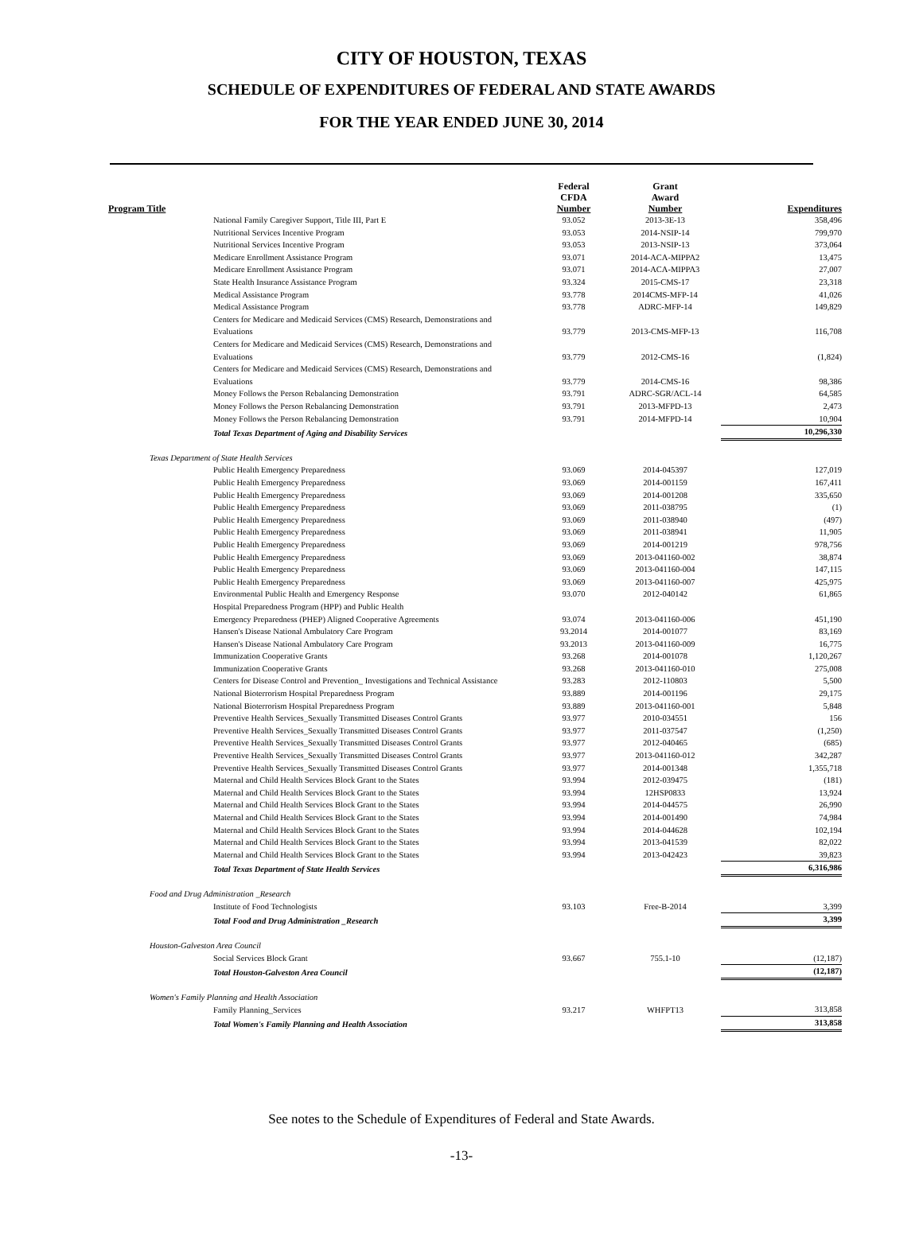CITY OF HOUSTON, TEXAS
SCHEDULE OF EXPENDITURES OF FEDERAL AND STATE AWARDS
FOR THE YEAR ENDED JUNE 30, 2014
| Program Title | Federal CFDA Number | Grant Award Number | Expenditures |
| --- | --- | --- | --- |
| National Family Caregiver Support, Title III, Part E | 93.052 | 2013-3E-13 | 358,496 |
| Nutritional Services Incentive Program | 93.053 | 2014-NSIP-14 | 799,970 |
| Nutritional Services Incentive Program | 93.053 | 2013-NSIP-13 | 373,064 |
| Medicare Enrollment Assistance Program | 93.071 | 2014-ACA-MIPPA2 | 13,475 |
| Medicare Enrollment Assistance Program | 93.071 | 2014-ACA-MIPPA3 | 27,007 |
| State Health Insurance Assistance Program | 93.324 | 2015-CMS-17 | 23,318 |
| Medical Assistance Program | 93.778 | 2014CMS-MFP-14 | 41,026 |
| Medical Assistance Program | 93.778 | ADRC-MFP-14 | 149,829 |
| Centers for Medicare and Medicaid Services (CMS) Research, Demonstrations and Evaluations | 93.779 | 2013-CMS-MFP-13 | 116,708 |
| Centers for Medicare and Medicaid Services (CMS) Research, Demonstrations and Evaluations | 93.779 | 2012-CMS-16 | (1,824) |
| Centers for Medicare and Medicaid Services (CMS) Research, Demonstrations and Evaluations | 93.779 | 2014-CMS-16 | 98,386 |
| Money Follows the Person Rebalancing Demonstration | 93.791 | ADRC-SGR/ACL-14 | 64,585 |
| Money Follows the Person Rebalancing Demonstration | 93.791 | 2013-MFPD-13 | 2,473 |
| Money Follows the Person Rebalancing Demonstration | 93.791 | 2014-MFPD-14 | 10,904 |
| Total Texas Department of Aging and Disability Services | | | 10,296,330 |
| Texas Department of State Health Services | | | |
| Public Health Emergency Preparedness | 93.069 | 2014-045397 | 127,019 |
| Public Health Emergency Preparedness | 93.069 | 2014-001159 | 167,411 |
| Public Health Emergency Preparedness | 93.069 | 2014-001208 | 335,650 |
| Public Health Emergency Preparedness | 93.069 | 2011-038795 | (1) |
| Public Health Emergency Preparedness | 93.069 | 2011-038940 | (497) |
| Public Health Emergency Preparedness | 93.069 | 2011-038941 | 11,905 |
| Public Health Emergency Preparedness | 93.069 | 2014-001219 | 978,756 |
| Public Health Emergency Preparedness | 93.069 | 2013-041160-002 | 38,874 |
| Public Health Emergency Preparedness | 93.069 | 2013-041160-004 | 147,115 |
| Public Health Emergency Preparedness | 93.069 | 2013-041160-007 | 425,975 |
| Environmental Public Health and Emergency Response | 93.070 | 2012-040142 | 61,865 |
| Hospital Preparedness Program (HPP) and Public Health Emergency Preparedness (PHEP) Aligned Cooperative Agreements | 93.074 | 2013-041160-006 | 451,190 |
| Hansen's Disease National Ambulatory Care Program | 93.2014 | 2014-001077 | 83,169 |
| Hansen's Disease National Ambulatory Care Program | 93.2013 | 2013-041160-009 | 16,775 |
| Immunization Cooperative Grants | 93.268 | 2014-001078 | 1,120,267 |
| Immunization Cooperative Grants | 93.268 | 2013-041160-010 | 275,008 |
| Centers for Disease Control and Prevention_ Investigations and Technical Assistance | 93.283 | 2012-110803 | 5,500 |
| National Bioterrorism Hospital Preparedness Program | 93.889 | 2014-001196 | 29,175 |
| National Bioterrorism Hospital Preparedness Program | 93.889 | 2013-041160-001 | 5,848 |
| Preventive Health Services_Sexually Transmitted Diseases Control Grants | 93.977 | 2010-034551 | 156 |
| Preventive Health Services_Sexually Transmitted Diseases Control Grants | 93.977 | 2011-037547 | (1,250) |
| Preventive Health Services_Sexually Transmitted Diseases Control Grants | 93.977 | 2012-040465 | (685) |
| Preventive Health Services_Sexually Transmitted Diseases Control Grants | 93.977 | 2013-041160-012 | 342,287 |
| Preventive Health Services_Sexually Transmitted Diseases Control Grants | 93.977 | 2014-001348 | 1,355,718 |
| Maternal and Child Health Services Block Grant to the States | 93.994 | 2012-039475 | (181) |
| Maternal and Child Health Services Block Grant to the States | 93.994 | 12HSP0833 | 13,924 |
| Maternal and Child Health Services Block Grant to the States | 93.994 | 2014-044575 | 26,990 |
| Maternal and Child Health Services Block Grant to the States | 93.994 | 2014-001490 | 74,984 |
| Maternal and Child Health Services Block Grant to the States | 93.994 | 2014-044628 | 102,194 |
| Maternal and Child Health Services Block Grant to the States | 93.994 | 2013-041539 | 82,022 |
| Maternal and Child Health Services Block Grant to the States | 93.994 | 2013-042423 | 39,823 |
| Total Texas Department of State Health Services | | | 6,316,986 |
| Food and Drug Administration _Research | | | |
| Institute of Food Technologists | 93.103 | Free-B-2014 | 3,399 |
| Total Food and Drug Administration _Research | | | 3,399 |
| Houston-Galveston Area Council | | | |
| Social Services Block Grant | 93.667 | 755.1-10 | (12,187) |
| Total Houston-Galveston Area Council | | | (12,187) |
| Women's Family Planning and Health Association | | | |
| Family Planning_Services | 93.217 | WHFPT13 | 313,858 |
| Total Women's Family Planning and Health Association | | | 313,858 |
See notes to the Schedule of Expenditures of Federal and State Awards.
-13-